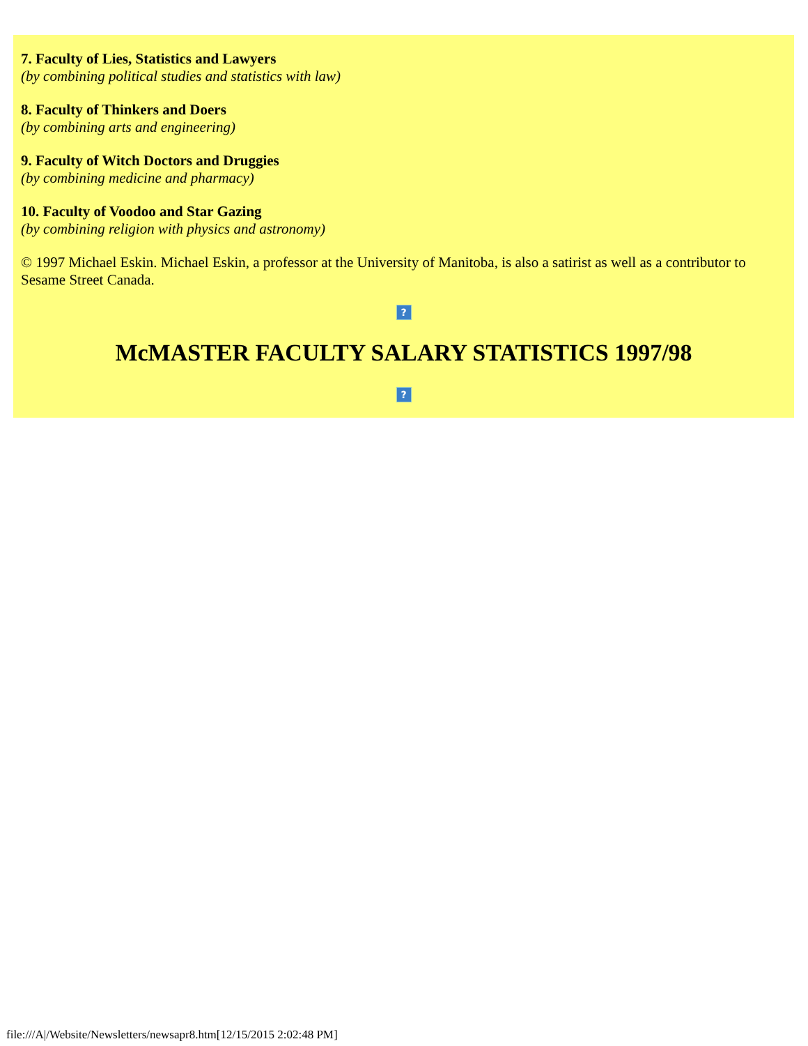7. Faculty of Lies, Statistics and Lawyers
(by combining political studies and statistics with law)
8. Faculty of Thinkers and Doers
(by combining arts and engineering)
9. Faculty of Witch Doctors and Druggies
(by combining medicine and pharmacy)
10. Faculty of Voodoo and Star Gazing
(by combining religion with physics and astronomy)
© 1997 Michael Eskin. Michael Eskin, a professor at the University of Manitoba, is also a satirist as well as a contributor to Sesame Street Canada.
?
McMASTER FACULTY SALARY STATISTICS 1997/98
?
file:///A|/Website/Newsletters/newsapr8.htm[12/15/2015 2:02:48 PM]